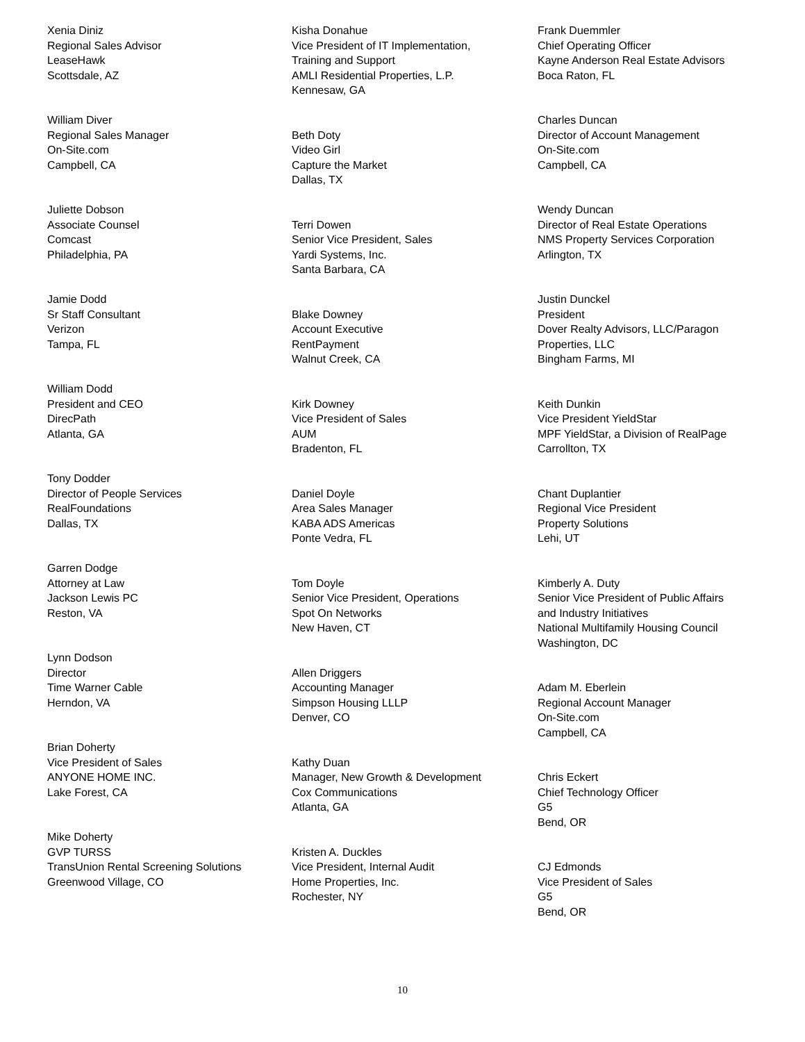Xenia Diniz
Regional Sales Advisor
LeaseHawk
Scottsdale, AZ
William Diver
Regional Sales Manager
On-Site.com
Campbell, CA
Juliette Dobson
Associate Counsel
Comcast
Philadelphia, PA
Jamie Dodd
Sr Staff Consultant
Verizon
Tampa, FL
William Dodd
President and CEO
DirecPath
Atlanta, GA
Tony Dodder
Director of People Services
RealFoundations
Dallas, TX
Garren Dodge
Attorney at Law
Jackson Lewis PC
Reston, VA
Lynn Dodson
Director
Time Warner Cable
Herndon, VA
Brian Doherty
Vice President of Sales
ANYONE HOME INC.
Lake Forest, CA
Mike Doherty
GVP TURSS
TransUnion Rental Screening Solutions
Greenwood Village, CO
Kisha Donahue
Vice President of IT Implementation,
Training and Support
AMLI Residential Properties, L.P.
Kennesaw, GA
Beth Doty
Video Girl
Capture the Market
Dallas, TX
Terri Dowen
Senior Vice President, Sales
Yardi Systems, Inc.
Santa Barbara, CA
Blake Downey
Account Executive
RentPayment
Walnut Creek, CA
Kirk Downey
Vice President of Sales
AUM
Bradenton, FL
Daniel Doyle
Area Sales Manager
KABA ADS Americas
Ponte Vedra, FL
Tom Doyle
Senior Vice President, Operations
Spot On Networks
New Haven, CT
Allen Driggers
Accounting Manager
Simpson Housing LLLP
Denver, CO
Kathy Duan
Manager, New Growth & Development
Cox Communications
Atlanta, GA
Kristen A. Duckles
Vice President, Internal Audit
Home Properties, Inc.
Rochester, NY
Frank Duemmler
Chief Operating Officer
Kayne Anderson Real Estate Advisors
Boca Raton, FL
Charles Duncan
Director of Account Management
On-Site.com
Campbell, CA
Wendy Duncan
Director of Real Estate Operations
NMS Property Services Corporation
Arlington, TX
Justin Dunckel
President
Dover Realty Advisors, LLC/Paragon
Properties, LLC
Bingham Farms, MI
Keith Dunkin
Vice President YieldStar
MPF YieldStar, a Division of RealPage
Carrollton, TX
Chant Duplantier
Regional Vice President
Property Solutions
Lehi, UT
Kimberly A. Duty
Senior Vice President of Public Affairs
and Industry Initiatives
National Multifamily Housing Council
Washington, DC
Adam M. Eberlein
Regional Account Manager
On-Site.com
Campbell, CA
Chris Eckert
Chief Technology Officer
G5
Bend, OR
CJ Edmonds
Vice President of Sales
G5
Bend, OR
10